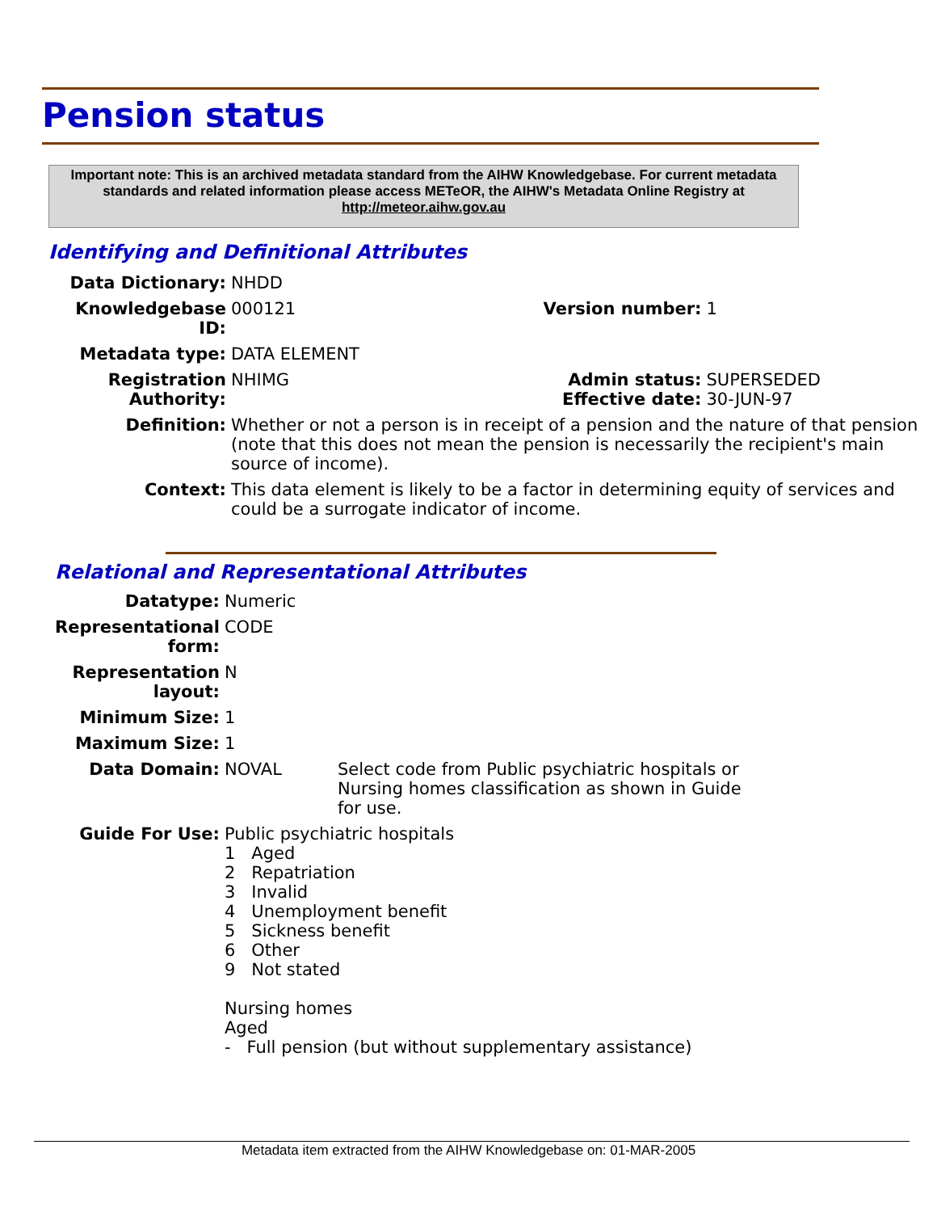Pension status
Important note: This is an archived metadata standard from the AIHW Knowledgebase. For current metadata standards and related information please access METeOR, the AIHW's Metadata Online Registry at http://meteor.aihw.gov.au
Identifying and Definitional Attributes
| Data Dictionary: | NHDD | | |
| Knowledgebase ID: | 000121 | Version number: | 1 |
| Metadata type: | DATA ELEMENT | | |
| Registration Authority: | NHIMG | Admin status: Effective date: | SUPERSEDED 30-JUN-97 |
| Definition: | Whether or not a person is in receipt of a pension and the nature of that pension (note that this does not mean the pension is necessarily the recipient's main source of income). | | |
| Context: | This data element is likely to be a factor in determining equity of services and could be a surrogate indicator of income. | | |
Relational and Representational Attributes
| Datatype: | Numeric |
| Representational form: | CODE |
| Representation layout: | N |
| Minimum Size: | 1 |
| Maximum Size: | 1 |
| Data Domain: | NOVAL Select code from Public psychiatric hospitals or Nursing homes classification as shown in Guide for use. |
| Guide For Use: | Public psychiatric hospitals 1 Aged 2 Repatriation 3 Invalid 4 Unemployment benefit 5 Sickness benefit 6 Other 9 Not stated Nursing homes Aged - Full pension (but without supplementary assistance) |
Metadata item extracted from the AIHW Knowledgebase on: 01-MAR-2005